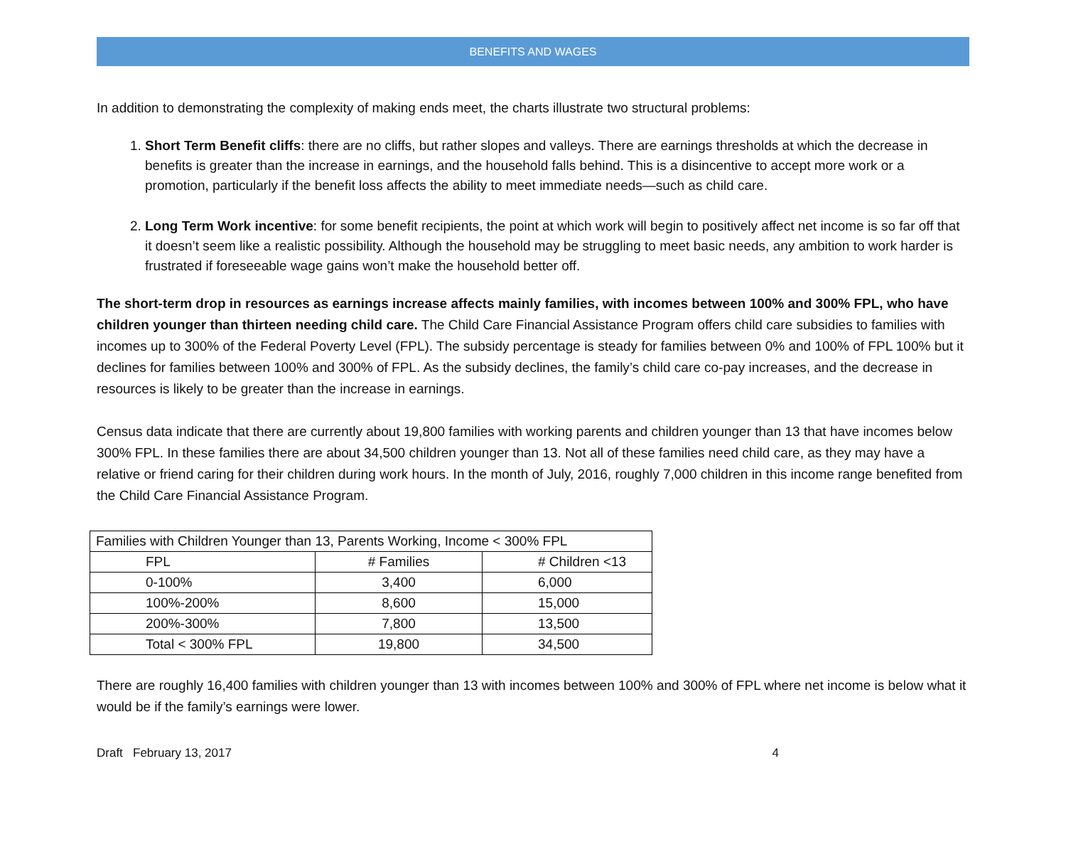BENEFITS AND WAGES
In addition to demonstrating the complexity of making ends meet, the charts illustrate two structural problems:
1. Short Term Benefit cliffs: there are no cliffs, but rather slopes and valleys. There are earnings thresholds at which the decrease in benefits is greater than the increase in earnings, and the household falls behind. This is a disincentive to accept more work or a promotion, particularly if the benefit loss affects the ability to meet immediate needs—such as child care.
2. Long Term Work incentive: for some benefit recipients, the point at which work will begin to positively affect net income is so far off that it doesn’t seem like a realistic possibility. Although the household may be struggling to meet basic needs, any ambition to work harder is frustrated if foreseeable wage gains won’t make the household better off.
The short-term drop in resources as earnings increase affects mainly families, with incomes between 100% and 300% FPL, who have children younger than thirteen needing child care. The Child Care Financial Assistance Program offers child care subsidies to families with incomes up to 300% of the Federal Poverty Level (FPL). The subsidy percentage is steady for families between 0% and 100% of FPL 100% but it declines for families between 100% and 300% of FPL. As the subsidy declines, the family’s child care co-pay increases, and the decrease in resources is likely to be greater than the increase in earnings.
Census data indicate that there are currently about 19,800 families with working parents and children younger than 13 that have incomes below 300% FPL. In these families there are about 34,500 children younger than 13. Not all of these families need child care, as they may have a relative or friend caring for their children during work hours. In the month of July, 2016, roughly 7,000 children in this income range benefited from the Child Care Financial Assistance Program.
| Families with Children Younger than 13, Parents Working, Income < 300% FPL | | |
| FPL | # Families | # Children <13 |
| 0-100% | 3,400 | 6,000 |
| 100%-200% | 8,600 | 15,000 |
| 200%-300% | 7,800 | 13,500 |
| Total < 300% FPL | 19,800 | 34,500 |
There are roughly 16,400 families with children younger than 13 with incomes between 100% and 300% of FPL where net income is below what it would be if the family’s earnings were lower.
Draft February 13, 2017 4